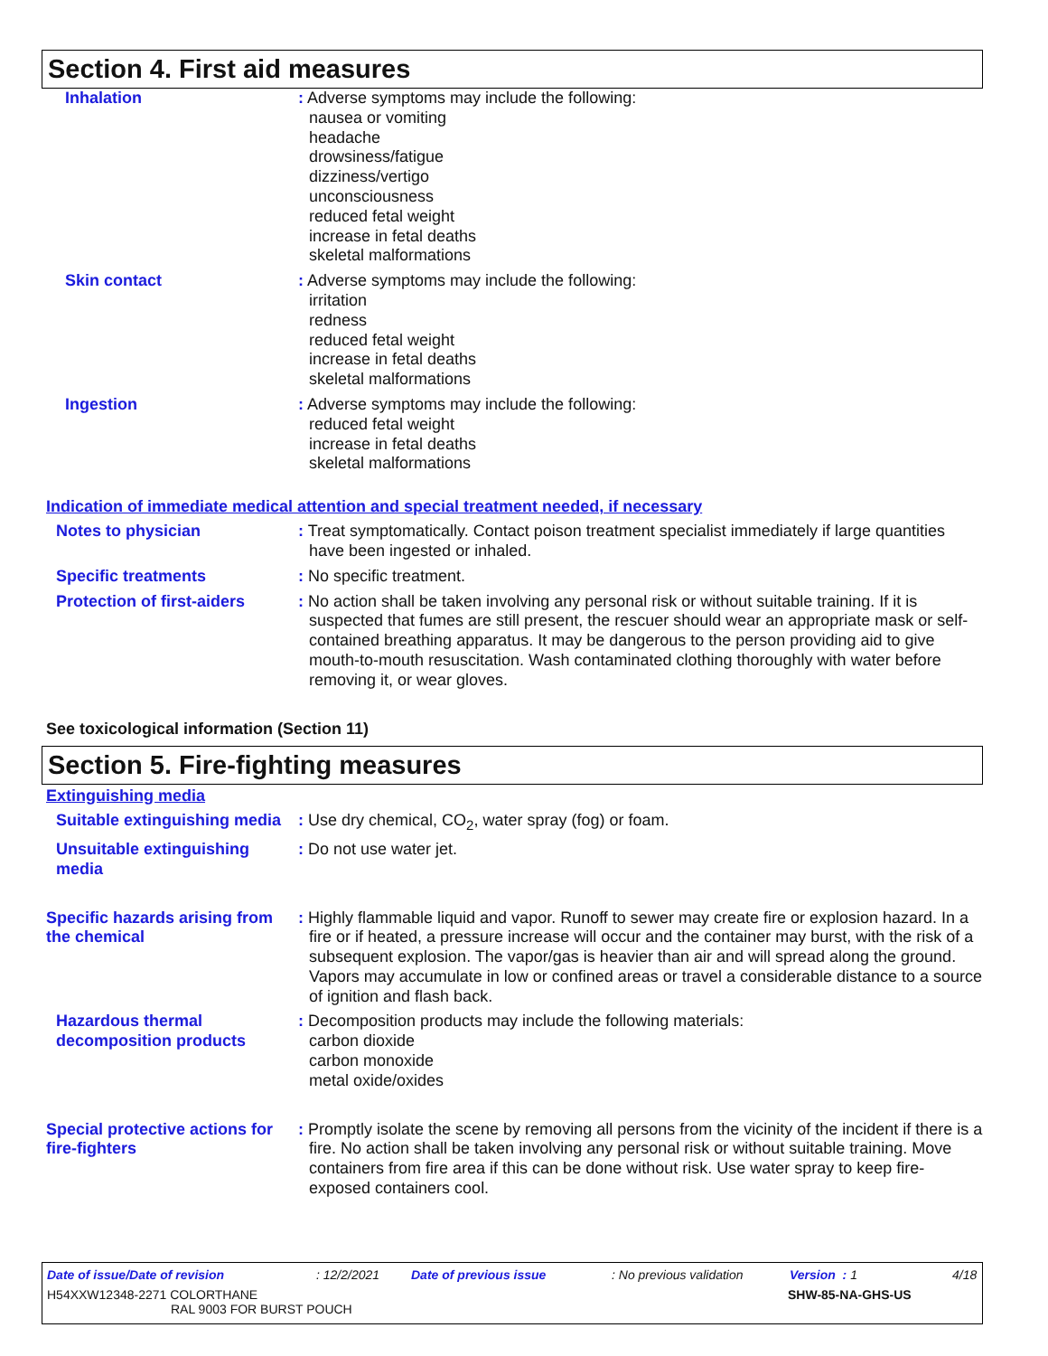Section 4. First aid measures
Inhalation : Adverse symptoms may include the following:
nausea or vomiting
headache
drowsiness/fatigue
dizziness/vertigo
unconsciousness
reduced fetal weight
increase in fetal deaths
skeletal malformations
Skin contact : Adverse symptoms may include the following:
irritation
redness
reduced fetal weight
increase in fetal deaths
skeletal malformations
Ingestion : Adverse symptoms may include the following:
reduced fetal weight
increase in fetal deaths
skeletal malformations
Indication of immediate medical attention and special treatment needed, if necessary
Notes to physician : Treat symptomatically. Contact poison treatment specialist immediately if large quantities have been ingested or inhaled.
Specific treatments : No specific treatment.
Protection of first-aiders
: No action shall be taken involving any personal risk or without suitable training. If it is suspected that fumes are still present, the rescuer should wear an appropriate mask or self-contained breathing apparatus. It may be dangerous to the person providing aid to give mouth-to-mouth resuscitation. Wash contaminated clothing thoroughly with water before removing it, or wear gloves.
See toxicological information (Section 11)
Section 5. Fire-fighting measures
Extinguishing media
Suitable extinguishing media
: Use dry chemical, CO<sub>2</sub>, water spray (fog) or foam.
Unsuitable extinguishing media
: Do not use water jet.
Specific hazards arising from the chemical
: Highly flammable liquid and vapor. Runoff to sewer may create fire or explosion hazard. In a fire or if heated, a pressure increase will occur and the container may burst, with the risk of a subsequent explosion. The vapor/gas is heavier than air and will spread along the ground. Vapors may accumulate in low or confined areas or travel a considerable distance to a source of ignition and flash back.
Hazardous thermal decomposition products
: Decomposition products may include the following materials:
carbon dioxide
carbon monoxide
metal oxide/oxides
Special protective actions for fire-fighters
: Promptly isolate the scene by removing all persons from the vicinity of the incident if there is a fire. No action shall be taken involving any personal risk or without suitable training. Move containers from fire area if this can be done without risk. Use water spray to keep fire-exposed containers cool.
Date of issue/Date of revision: 12/2/2021 Date of previous issue: No previous validation Version : 1 4/18
H54XXW12348-2271 COLORTHANE
RAL 9003 FOR BURST POUCH SHW-85-NA-GHS-US